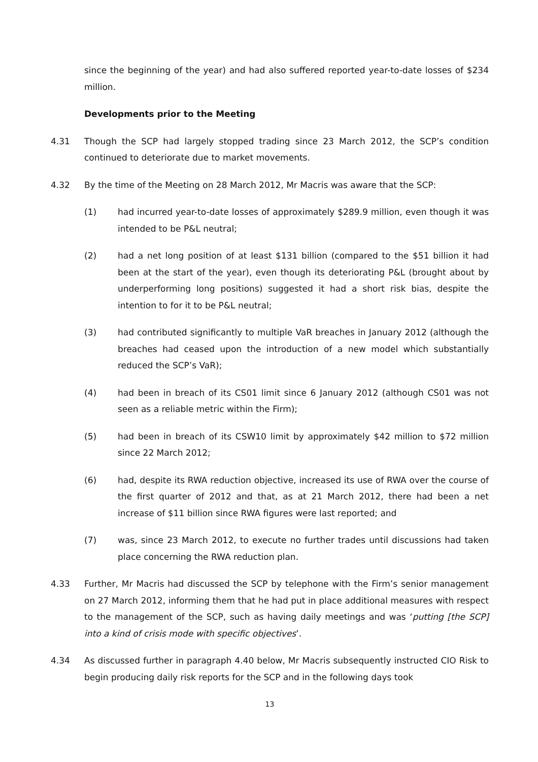since the beginning of the year) and had also suffered reported year-to-date losses of $234 million.
Developments prior to the Meeting
4.31 Though the SCP had largely stopped trading since 23 March 2012, the SCP’s condition continued to deteriorate due to market movements.
4.32 By the time of the Meeting on 28 March 2012, Mr Macris was aware that the SCP:
(1) had incurred year-to-date losses of approximately $289.9 million, even though it was intended to be P&L neutral;
(2) had a net long position of at least $131 billion (compared to the $51 billion it had been at the start of the year), even though its deteriorating P&L (brought about by underperforming long positions) suggested it had a short risk bias, despite the intention to for it to be P&L neutral;
(3) had contributed significantly to multiple VaR breaches in January 2012 (although the breaches had ceased upon the introduction of a new model which substantially reduced the SCP’s VaR);
(4) had been in breach of its CS01 limit since 6 January 2012 (although CS01 was not seen as a reliable metric within the Firm);
(5) had been in breach of its CSW10 limit by approximately $42 million to $72 million since 22 March 2012;
(6) had, despite its RWA reduction objective, increased its use of RWA over the course of the first quarter of 2012 and that, as at 21 March 2012, there had been a net increase of $11 billion since RWA figures were last reported; and
(7) was, since 23 March 2012, to execute no further trades until discussions had taken place concerning the RWA reduction plan.
4.33 Further, Mr Macris had discussed the SCP by telephone with the Firm’s senior management on 27 March 2012, informing them that he had put in place additional measures with respect to the management of the SCP, such as having daily meetings and was ‘putting [the SCP] into a kind of crisis mode with specific objectives’.
4.34 As discussed further in paragraph 4.40 below, Mr Macris subsequently instructed CIO Risk to begin producing daily risk reports for the SCP and in the following days took
13